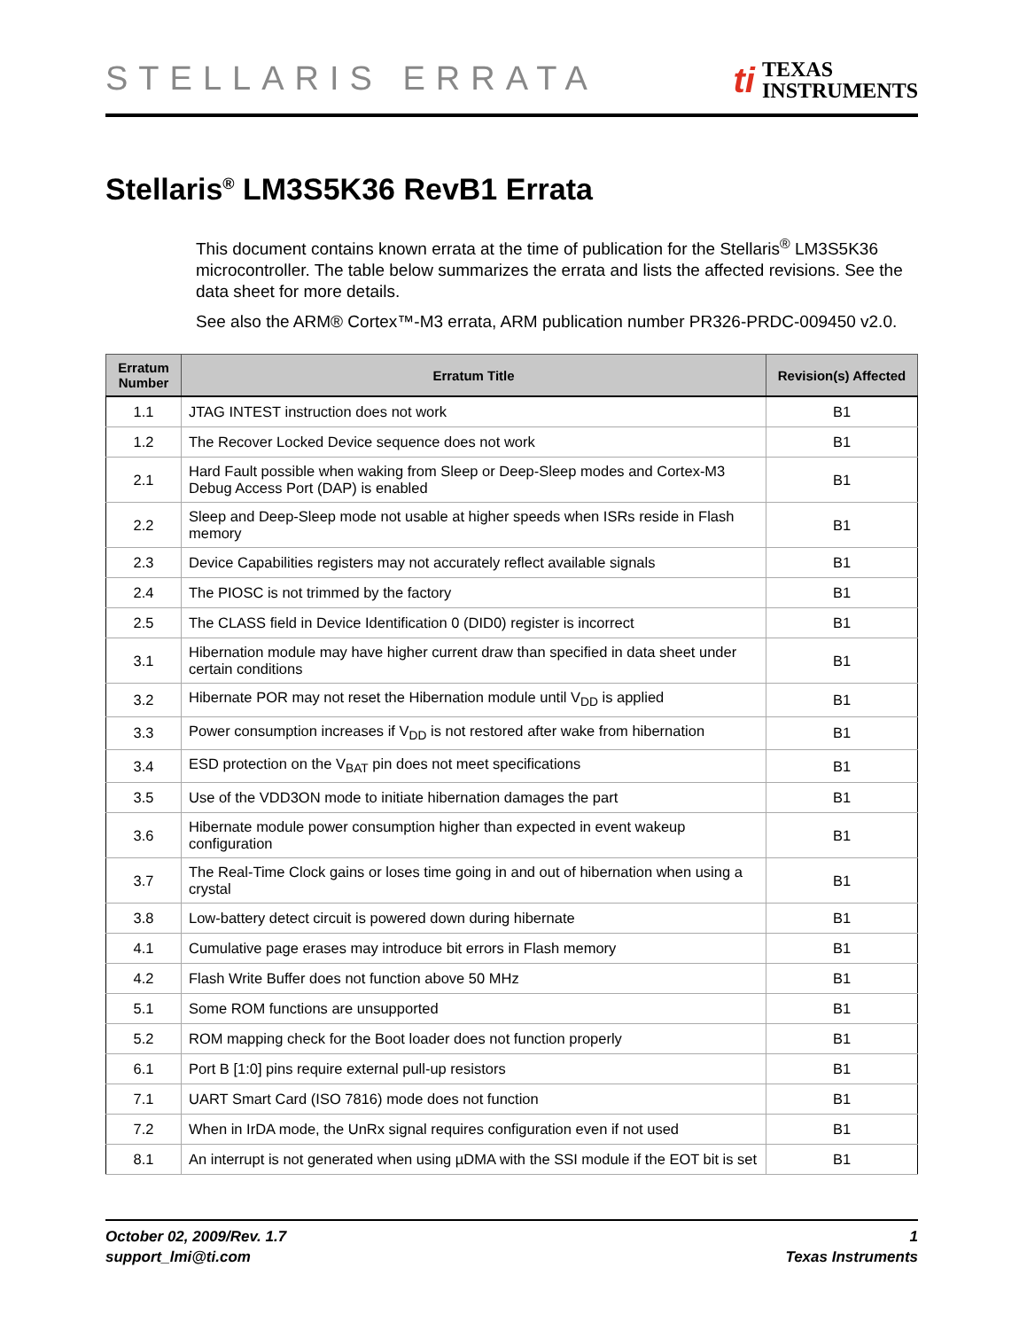STELLARIS ERRATA
ti
TEXAS
INSTRUMENTS
Stellaris<sup>®</sup> LM3S5K36 RevB1 Errata
This document contains known errata at the time of publication for the Stellaris<sup>®</sup> LM3S5K36 microcontroller. The table below summarizes the errata and lists the affected revisions. See the data sheet for more details.
See also the ARM® Cortex™-M3 errata, ARM publication number PR326-PRDC-009450 v2.0.
| Erratum Number | Erratum Title | Revision(s) Affected |
| --- | --- | --- |
| 1.1 | JTAG INTEST instruction does not work | B1 |
| 1.2 | The Recover Locked Device sequence does not work | B1 |
| 2.1 | Hard Fault possible when waking from Sleep or Deep-Sleep modes and Cortex-M3 Debug Access Port (DAP) is enabled | B1 |
| 2.2 | Sleep and Deep-Sleep mode not usable at higher speeds when ISRs reside in Flash memory | B1 |
| 2.3 | Device Capabilities registers may not accurately reflect available signals | B1 |
| 2.4 | The PIOSC is not trimmed by the factory | B1 |
| 2.5 | The CLASS field in Device Identification 0 (DID0) register is incorrect | B1 |
| 3.1 | Hibernation module may have higher current draw than specified in data sheet under certain conditions | B1 |
| 3.2 | Hibernate POR may not reset the Hibernation module until V<sub>DD</sub> is applied | B1 |
| 3.3 | Power consumption increases if V<sub>DD</sub> is not restored after wake from hibernation | B1 |
| 3.4 | ESD protection on the V<sub>BAT</sub> pin does not meet specifications | B1 |
| 3.5 | Use of the VDD3ON mode to initiate hibernation damages the part | B1 |
| 3.6 | Hibernate module power consumption higher than expected in event wakeup configuration | B1 |
| 3.7 | The Real-Time Clock gains or loses time going in and out of hibernation when using a crystal | B1 |
| 3.8 | Low-battery detect circuit is powered down during hibernate | B1 |
| 4.1 | Cumulative page erases may introduce bit errors in Flash memory | B1 |
| 4.2 | Flash Write Buffer does not function above 50 MHz | B1 |
| 5.1 | Some ROM functions are unsupported | B1 |
| 5.2 | ROM mapping check for the Boot loader does not function properly | B1 |
| 6.1 | Port B [1:0] pins require external pull-up resistors | B1 |
| 7.1 | UART Smart Card (ISO 7816) mode does not function | B1 |
| 7.2 | When in IrDA mode, the UnRx signal requires configuration even if not used | B1 |
| 8.1 | An interrupt is not generated when using µDMA with the SSI module if the EOT bit is set | B1 |
October 02, 2009/Rev. 1.7
support_lmi@ti.com
1
Texas Instruments